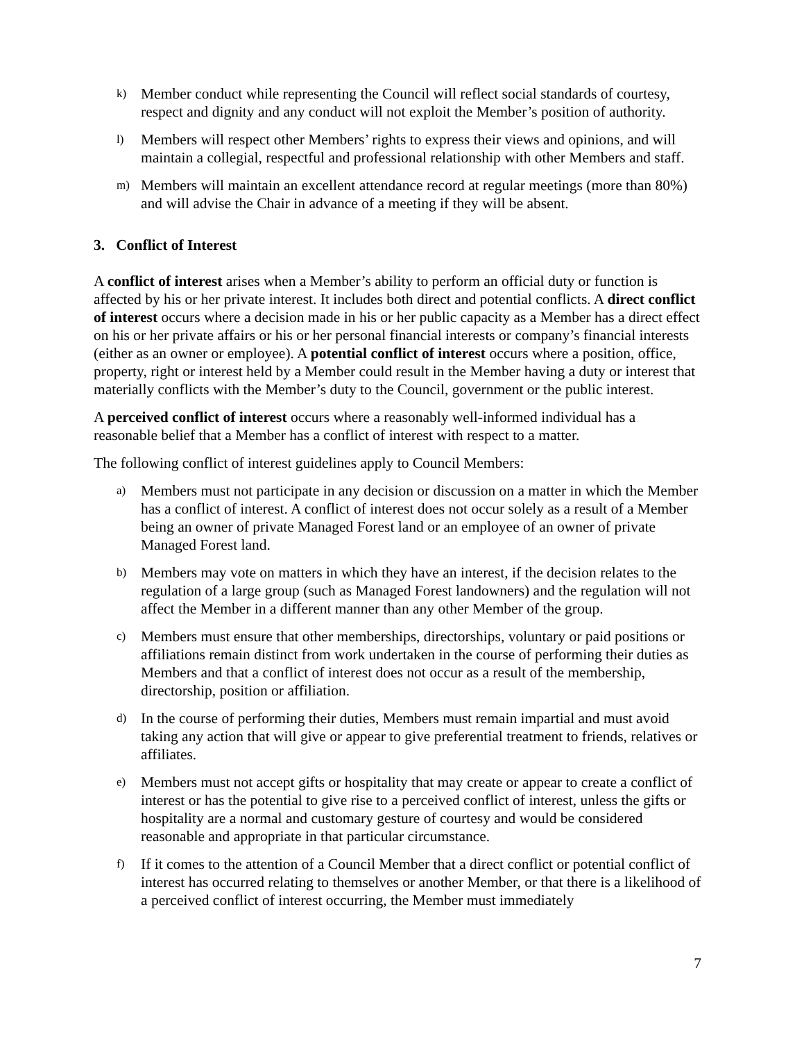k) Member conduct while representing the Council will reflect social standards of courtesy, respect and dignity and any conduct will not exploit the Member’s position of authority.
l) Members will respect other Members’ rights to express their views and opinions, and will maintain a collegial, respectful and professional relationship with other Members and staff.
m) Members will maintain an excellent attendance record at regular meetings (more than 80%) and will advise the Chair in advance of a meeting if they will be absent.
3. Conflict of Interest
A conflict of interest arises when a Member’s ability to perform an official duty or function is affected by his or her private interest. It includes both direct and potential conflicts. A direct conflict of interest occurs where a decision made in his or her public capacity as a Member has a direct effect on his or her private affairs or his or her personal financial interests or company’s financial interests (either as an owner or employee). A potential conflict of interest occurs where a position, office, property, right or interest held by a Member could result in the Member having a duty or interest that materially conflicts with the Member’s duty to the Council, government or the public interest.
A perceived conflict of interest occurs where a reasonably well-informed individual has a reasonable belief that a Member has a conflict of interest with respect to a matter.
The following conflict of interest guidelines apply to Council Members:
a) Members must not participate in any decision or discussion on a matter in which the Member has a conflict of interest. A conflict of interest does not occur solely as a result of a Member being an owner of private Managed Forest land or an employee of an owner of private Managed Forest land.
b) Members may vote on matters in which they have an interest, if the decision relates to the regulation of a large group (such as Managed Forest landowners) and the regulation will not affect the Member in a different manner than any other Member of the group.
c) Members must ensure that other memberships, directorships, voluntary or paid positions or affiliations remain distinct from work undertaken in the course of performing their duties as Members and that a conflict of interest does not occur as a result of the membership, directorship, position or affiliation.
d) In the course of performing their duties, Members must remain impartial and must avoid taking any action that will give or appear to give preferential treatment to friends, relatives or affiliates.
e) Members must not accept gifts or hospitality that may create or appear to create a conflict of interest or has the potential to give rise to a perceived conflict of interest, unless the gifts or hospitality are a normal and customary gesture of courtesy and would be considered reasonable and appropriate in that particular circumstance.
f) If it comes to the attention of a Council Member that a direct conflict or potential conflict of interest has occurred relating to themselves or another Member, or that there is a likelihood of a perceived conflict of interest occurring, the Member must immediately
7